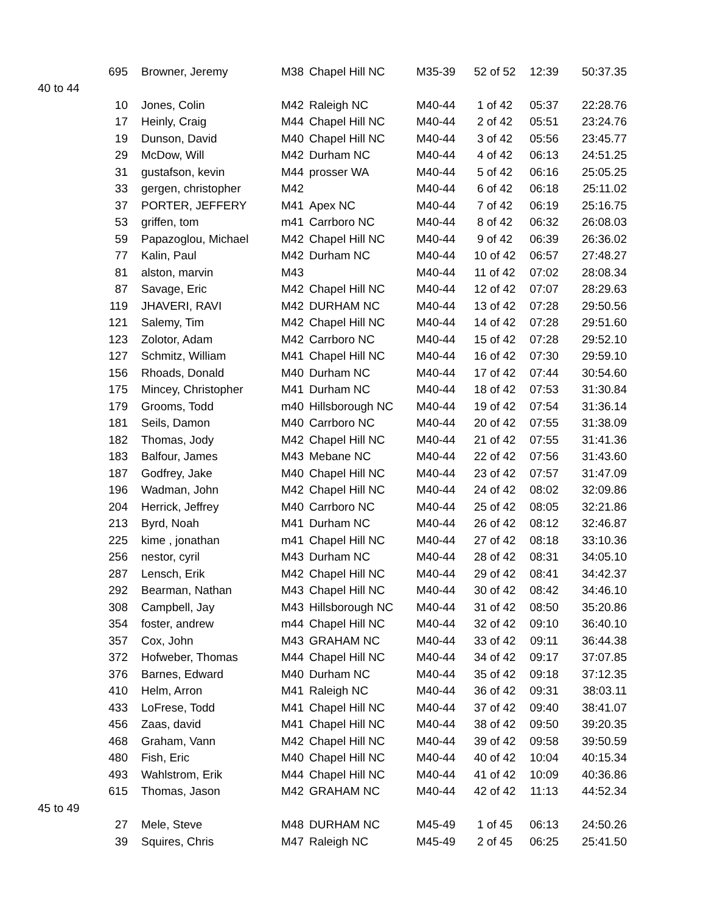| | 695 | Browner, Jeremy | M38 | Chapel Hill NC | M35-39 | 52 of 52 | 12:39 | 50:37.35 |
| 40 to 44 | | | | | | | | |
| | 10 | Jones, Colin | M42 | Raleigh NC | M40-44 | 1 of 42 | 05:37 | 22:28.76 |
| | 17 | Heinly, Craig | M44 | Chapel Hill NC | M40-44 | 2 of 42 | 05:51 | 23:24.76 |
| | 19 | Dunson, David | M40 | Chapel Hill NC | M40-44 | 3 of 42 | 05:56 | 23:45.77 |
| | 29 | McDow, Will | M42 | Durham NC | M40-44 | 4 of 42 | 06:13 | 24:51.25 |
| | 31 | gustafson, kevin | M44 | prosser WA | M40-44 | 5 of 42 | 06:16 | 25:05.25 |
| | 33 | gergen, christopher | M42 | | M40-44 | 6 of 42 | 06:18 | 25:11.02 |
| | 37 | PORTER, JEFFERY | M41 | Apex NC | M40-44 | 7 of 42 | 06:19 | 25:16.75 |
| | 53 | griffen, tom | m41 | Carrboro NC | M40-44 | 8 of 42 | 06:32 | 26:08.03 |
| | 59 | Papazoglou, Michael | M42 | Chapel Hill NC | M40-44 | 9 of 42 | 06:39 | 26:36.02 |
| | 77 | Kalin, Paul | M42 | Durham NC | M40-44 | 10 of 42 | 06:57 | 27:48.27 |
| | 81 | alston, marvin | M43 | | M40-44 | 11 of 42 | 07:02 | 28:08.34 |
| | 87 | Savage, Eric | M42 | Chapel Hill NC | M40-44 | 12 of 42 | 07:07 | 28:29.63 |
| | 119 | JHAVERI, RAVI | M42 | DURHAM NC | M40-44 | 13 of 42 | 07:28 | 29:50.56 |
| | 121 | Salemy, Tim | M42 | Chapel Hill NC | M40-44 | 14 of 42 | 07:28 | 29:51.60 |
| | 123 | Zolotor, Adam | M42 | Carrboro NC | M40-44 | 15 of 42 | 07:28 | 29:52.10 |
| | 127 | Schmitz, William | M41 | Chapel Hill NC | M40-44 | 16 of 42 | 07:30 | 29:59.10 |
| | 156 | Rhoads, Donald | M40 | Durham NC | M40-44 | 17 of 42 | 07:44 | 30:54.60 |
| | 175 | Mincey, Christopher | M41 | Durham NC | M40-44 | 18 of 42 | 07:53 | 31:30.84 |
| | 179 | Grooms, Todd | m40 | Hillsborough NC | M40-44 | 19 of 42 | 07:54 | 31:36.14 |
| | 181 | Seils, Damon | M40 | Carrboro NC | M40-44 | 20 of 42 | 07:55 | 31:38.09 |
| | 182 | Thomas, Jody | M42 | Chapel Hill NC | M40-44 | 21 of 42 | 07:55 | 31:41.36 |
| | 183 | Balfour, James | M43 | Mebane NC | M40-44 | 22 of 42 | 07:56 | 31:43.60 |
| | 187 | Godfrey, Jake | M40 | Chapel Hill NC | M40-44 | 23 of 42 | 07:57 | 31:47.09 |
| | 196 | Wadman, John | M42 | Chapel Hill NC | M40-44 | 24 of 42 | 08:02 | 32:09.86 |
| | 204 | Herrick, Jeffrey | M40 | Carrboro NC | M40-44 | 25 of 42 | 08:05 | 32:21.86 |
| | 213 | Byrd, Noah | M41 | Durham NC | M40-44 | 26 of 42 | 08:12 | 32:46.87 |
| | 225 | kime , jonathan | m41 | Chapel Hill NC | M40-44 | 27 of 42 | 08:18 | 33:10.36 |
| | 256 | nestor, cyril | M43 | Durham NC | M40-44 | 28 of 42 | 08:31 | 34:05.10 |
| | 287 | Lensch, Erik | M42 | Chapel Hill NC | M40-44 | 29 of 42 | 08:41 | 34:42.37 |
| | 292 | Bearman, Nathan | M43 | Chapel Hill NC | M40-44 | 30 of 42 | 08:42 | 34:46.10 |
| | 308 | Campbell, Jay | M43 | Hillsborough NC | M40-44 | 31 of 42 | 08:50 | 35:20.86 |
| | 354 | foster, andrew | m44 | Chapel Hill NC | M40-44 | 32 of 42 | 09:10 | 36:40.10 |
| | 357 | Cox, John | M43 | GRAHAM NC | M40-44 | 33 of 42 | 09:11 | 36:44.38 |
| | 372 | Hofweber, Thomas | M44 | Chapel Hill NC | M40-44 | 34 of 42 | 09:17 | 37:07.85 |
| | 376 | Barnes, Edward | M40 | Durham NC | M40-44 | 35 of 42 | 09:18 | 37:12.35 |
| | 410 | Helm, Arron | M41 | Raleigh NC | M40-44 | 36 of 42 | 09:31 | 38:03.11 |
| | 433 | LoFrese, Todd | M41 | Chapel Hill NC | M40-44 | 37 of 42 | 09:40 | 38:41.07 |
| | 456 | Zaas, david | M41 | Chapel Hill NC | M40-44 | 38 of 42 | 09:50 | 39:20.35 |
| | 468 | Graham, Vann | M42 | Chapel Hill NC | M40-44 | 39 of 42 | 09:58 | 39:50.59 |
| | 480 | Fish, Eric | M40 | Chapel Hill NC | M40-44 | 40 of 42 | 10:04 | 40:15.34 |
| | 493 | Wahlstrom, Erik | M44 | Chapel Hill NC | M40-44 | 41 of 42 | 10:09 | 40:36.86 |
| | 615 | Thomas, Jason | M42 | GRAHAM NC | M40-44 | 42 of 42 | 11:13 | 44:52.34 |
| 45 to 49 | | | | | | | | |
| | 27 | Mele, Steve | M48 | DURHAM NC | M45-49 | 1 of 45 | 06:13 | 24:50.26 |
| | 39 | Squires, Chris | M47 | Raleigh NC | M45-49 | 2 of 45 | 06:25 | 25:41.50 |